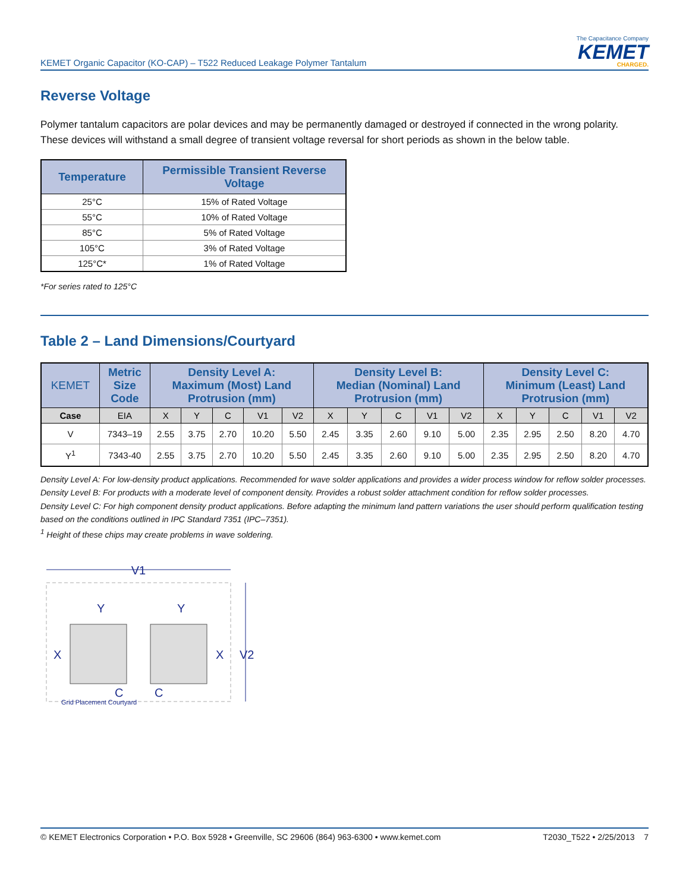KEMET Organic Capacitor (KO-CAP) – T522 Reduced Leakage Polymer Tantalum
The Capacitance Company
KEMET
CHARGED.
Reverse Voltage
Polymer tantalum capacitors are polar devices and may be permanently damaged or destroyed if connected in the wrong polarity. These devices will withstand a small degree of transient voltage reversal for short periods as shown in the below table.
| Temperature | Permissible Transient Reverse Voltage |
| --- | --- |
| 25°C | 15% of Rated Voltage |
| 55°C | 10% of Rated Voltage |
| 85°C | 5% of Rated Voltage |
| 105°C | 3% of Rated Voltage |
| 125°C* | 1% of Rated Voltage |
*For series rated to 125°C
Table 2 – Land Dimensions/Courtyard
| KEMET | Metric Size Code | Density Level A: Maximum (Most) Land Protrusion (mm) | | | | | Density Level B: Median (Nominal) Land Protrusion (mm) | | | | | Density Level C: Minimum (Least) Land Protrusion (mm) | | | | |
| --- | --- | --- | --- | --- | --- | --- | --- | --- | --- | --- | --- | --- | --- | --- | --- | --- |
| Case | EIA | X | Y | C | V1 | V2 | X | Y | C | V1 | V2 | X | Y | C | V1 | V2 |
| V | 7343–19 | 2.55 | 3.75 | 2.70 | 10.20 | 5.50 | 2.45 | 3.35 | 2.60 | 9.10 | 5.00 | 2.35 | 2.95 | 2.50 | 8.20 | 4.70 |
| Y<sup>1</sup> | 7343-40 | 2.55 | 3.75 | 2.70 | 10.20 | 5.50 | 2.45 | 3.35 | 2.60 | 9.10 | 5.00 | 2.35 | 2.95 | 2.50 | 8.20 | 4.70 |
Density Level A: For low-density product applications. Recommended for wave solder applications and provides a wider process window for reflow solder processes.
Density Level B: For products with a moderate level of component density. Provides a robust solder attachment condition for reflow solder processes.
Density Level C: For high component density product applications. Before adapting the minimum land pattern variations the user should perform qualification testing based on the conditions outlined in IPC Standard 7351 (IPC–7351).
<sup>1</sup> Height of these chips may create problems in wave soldering.
V1
Y
Y
X
X
V2
C
C
Grid Placement Courtyard
© KEMET Electronics Corporation • P.O. Box 5928 • Greenville, SC 29606 (864) 963-6300 • www.kemet.com T2030_T522 • 2/25/2013 7